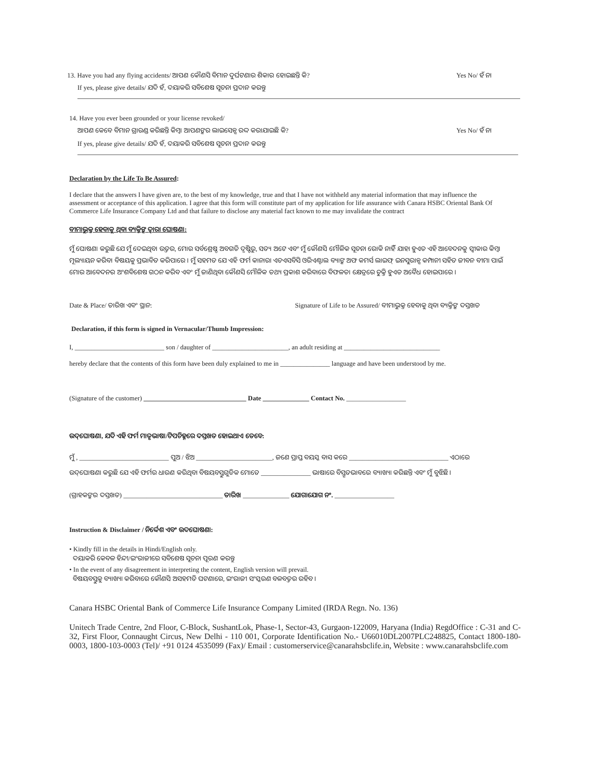13. Have you had any flying accidents/ ଆପଣ କୌଣସି ବିମାନ ଦୁର୍ଘଟଣାର ଶିକାର ହୋଇଛନ୍ତି କି? Yes No/ ହଁ ନା
If yes, please give details/ ଯଦି ହଁ, ଦୟାକରି ସବିଶେଷ ସୂଚନା ପ୍ରଦାନ କରନ୍ତୁ
14. Have you ever been grounded or your license revoked/
ଆପଣ କେବେ ବିମାନ ଗ୍ରାଉଣ୍ଡ କରିଛନ୍ତି କିମ୍ବା ଆପଣଙ୍କର ଲାଇସେନ୍ସ ରଦ୍ଦ କରାଯାଇଛି କି? Yes No/ ହଁ ନା
If yes, please give details/ ଯଦି ହଁ, ଦୟାକରି ସବିଶେଷ ସୂଚନା ପ୍ରଦାନ କରନ୍ତୁ
Declaration by the Life To Be Assured:
I declare that the answers I have given are, to the best of my knowledge, true and that I have not withheld any material information that may influence the assessment or acceptance of this application. I agree that this form will constitute part of my application for life assurance with Canara HSBC Oriental Bank Of Commerce Life Insurance Company Ltd and that failure to disclose any material fact known to me may invalidate the contract
ବୀମାଭୁକ୍ତ ହେବାକୁ ଥିବା ବ୍ୟକ୍ତିଙ୍କ ଦ୍ୱାରା ଘୋଷଣା:
ମୁଁ ଘୋଷଣା କରୁଛି ଯେ ମୁଁ ଦେଇଥିବା ଉତ୍ତର, ମୋର ସର୍ବଶ୍ରେଷ୍ଠ ଅବଗତି ଦୃଷ୍ଟିରୁ, ସତ୍ୟ ଅଟେ ଏବଂ ମୁଁ କୌଣସି ମୌଳିକ ସୂଚନା ରୋକି ନାହିଁ ଯାହା ହୁଏତ ଏହି ଆବେଦନକୁ ସ୍ୱୀକାର କିମ୍ବା ମୂଲ୍ୟାୟନ କରିବା ବିଷୟକୁ ପ୍ରଭାବିତ କରିପାରେ । ମୁଁ ସହମତ ଯେ ଏହି ଫର୍ମ କାନାରା ଏଚଏସବିସି ଓରିଏଣ୍ଟାଲ ବ୍ୟାଙ୍କ ଅଫ କମର୍ସ ଲାଇଫ୍ ଇନସୁରାନ୍ସ କମ୍ପାନୀ ସହିତ ଜୀବନ ବୀମା ପାଇଁ ମୋର ଆବେଦନର ଅଂଶବିଶେଷ ଗଠନ କରିବ ଏବଂ ମୁଁ ଜାଣିଥିବା କୌଣସି ମୌଳିକ ତଥ୍ୟ ପ୍ରକାଶ କରିବାରେ ବିଫଳତା କ୍ଷେତ୍ରରେ ଚୁକ୍ତି ହୁଏତ ଅବୈଧ ହୋଇପାରେ ।
Date & Place/ ତାରିଖ ଏବଂ ସ୍ଥାନ: Signature of Life to be Assured/ ବୀମାଭୁକ୍ତ ହେବାକୁ ଥିବା ବ୍ୟକ୍ତିଙ୍କ ଦସ୍ତଖତ
Declaration, if this form is signed in Vernacular/Thumb Impression:
I, ___________________________ son / daughter of _______________________, an adult residing at _____________________________
hereby declare that the contents of this form have been duly explained to me in _______________ language and have been understood by me.
(Signature of the customer) _______________________________ Date ______________ Contact No. __________________
ଉଦ୍‌ଘୋଷଣା, ଯଦି ଏହି ଫର୍ମ ମାତୃଭାଷା/ଟିପଚିହ୍ନରେ ଦସ୍ତଖତ ହୋଇଥାଏ ତେବେ:
ମୁଁ , ___________________________ ପୁଅ / ଝିଅ _______________________, ଜଣେ ପ୍ରାପ୍ତ ବୟସ୍କ ବାସ କରେ ______________________________ ଏଠାରେ
ଉଦ୍‌ଘୋଷଣା କରୁଛି ଯେ ଏହି ଫର୍ମର ଧାରଣ କରିଥିବା ବିଷୟବସ୍ତୁଗୁଡିକ ମୋତେ _______________ ଭାଷାରେ ବିସ୍ତୃତଭାବରେ ବ୍ୟାଖ୍ୟା କରିଛନ୍ତି ଏବଂ ମୁଁ ବୁଝିଛି ।
(ଗ୍ରାହକଙ୍କର ଦସ୍ତଖତ) ______________________________ ତାରିଖ ______________ ଯୋଗାଯୋଗ ନଂ. __________________
Instruction & Disclaimer / ନିର୍ଦ୍ଦେଶ ଏବଂ ଉଦଘୋଷଣା:
• Kindly fill in the details in Hindi/English only.
ଦୟାକରି କେବଳ ହିନ୍ଦୀ/ଇଂରାଜୀରେ ସବିଶେଷ ସୂଚନା ପୂରଣ କରନ୍ତୁ
• In the event of any disagreement in interpreting the content, English version will prevail.
ବିଷୟବସ୍ତୁକୁ ବ୍ୟାଖ୍ୟା କରିବାରେ କୌଣସି ଅସହମତି ଘଟଣାରେ, ଇଂରାଜୀ ସଂସ୍କରଣ ବଳବତ୍ତର ରହିବ ।
Canara HSBC Oriental Bank of Commerce Life Insurance Company Limited (IRDA Regn. No. 136)
Unitech Trade Centre, 2nd Floor, C-Block, SushantLok, Phase-1, Sector-43, Gurgaon-122009, Haryana (India) RegdOffice : C-31 and C-32, First Floor, Connaught Circus, New Delhi - 110 001, Corporate Identification No.- U66010DL2007PLC248825, Contact 1800-180-0003, 1800-103-0003 (Tel)/ +91 0124 4535099 (Fax)/ Email : customerservice@canarahsbclife.in, Website : www.canarahsbclife.com